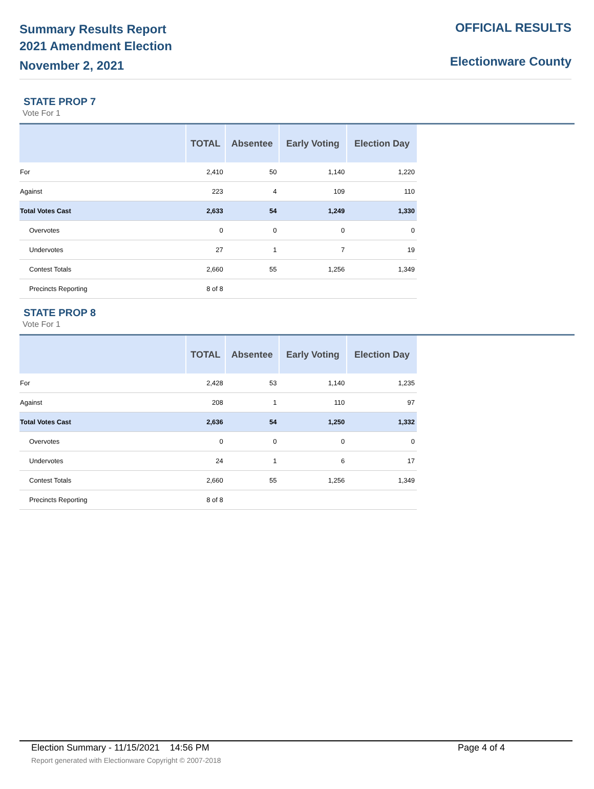Summary Results Report
2021 Amendment Election
November 2, 2021
OFFICIAL RESULTS
Electionware County
STATE PROP 7
Vote For 1
| | TOTAL | Absentee | Early Voting | Election Day |
| --- | --- | --- | --- | --- |
| For | 2,410 | 50 | 1,140 | 1,220 |
| Against | 223 | 4 | 109 | 110 |
| Total Votes Cast | 2,633 | 54 | 1,249 | 1,330 |
| Overvotes | 0 | 0 | 0 | 0 |
| Undervotes | 27 | 1 | 7 | 19 |
| Contest Totals | 2,660 | 55 | 1,256 | 1,349 |
| Precincts Reporting | 8 of 8 | | | |
STATE PROP 8
Vote For 1
| | TOTAL | Absentee | Early Voting | Election Day |
| --- | --- | --- | --- | --- |
| For | 2,428 | 53 | 1,140 | 1,235 |
| Against | 208 | 1 | 110 | 97 |
| Total Votes Cast | 2,636 | 54 | 1,250 | 1,332 |
| Overvotes | 0 | 0 | 0 | 0 |
| Undervotes | 24 | 1 | 6 | 17 |
| Contest Totals | 2,660 | 55 | 1,256 | 1,349 |
| Precincts Reporting | 8 of 8 | | | |
Election Summary - 11/15/2021 14:56 PM Page 4 of 4 Report generated with Electionware Copyright © 2007-2018